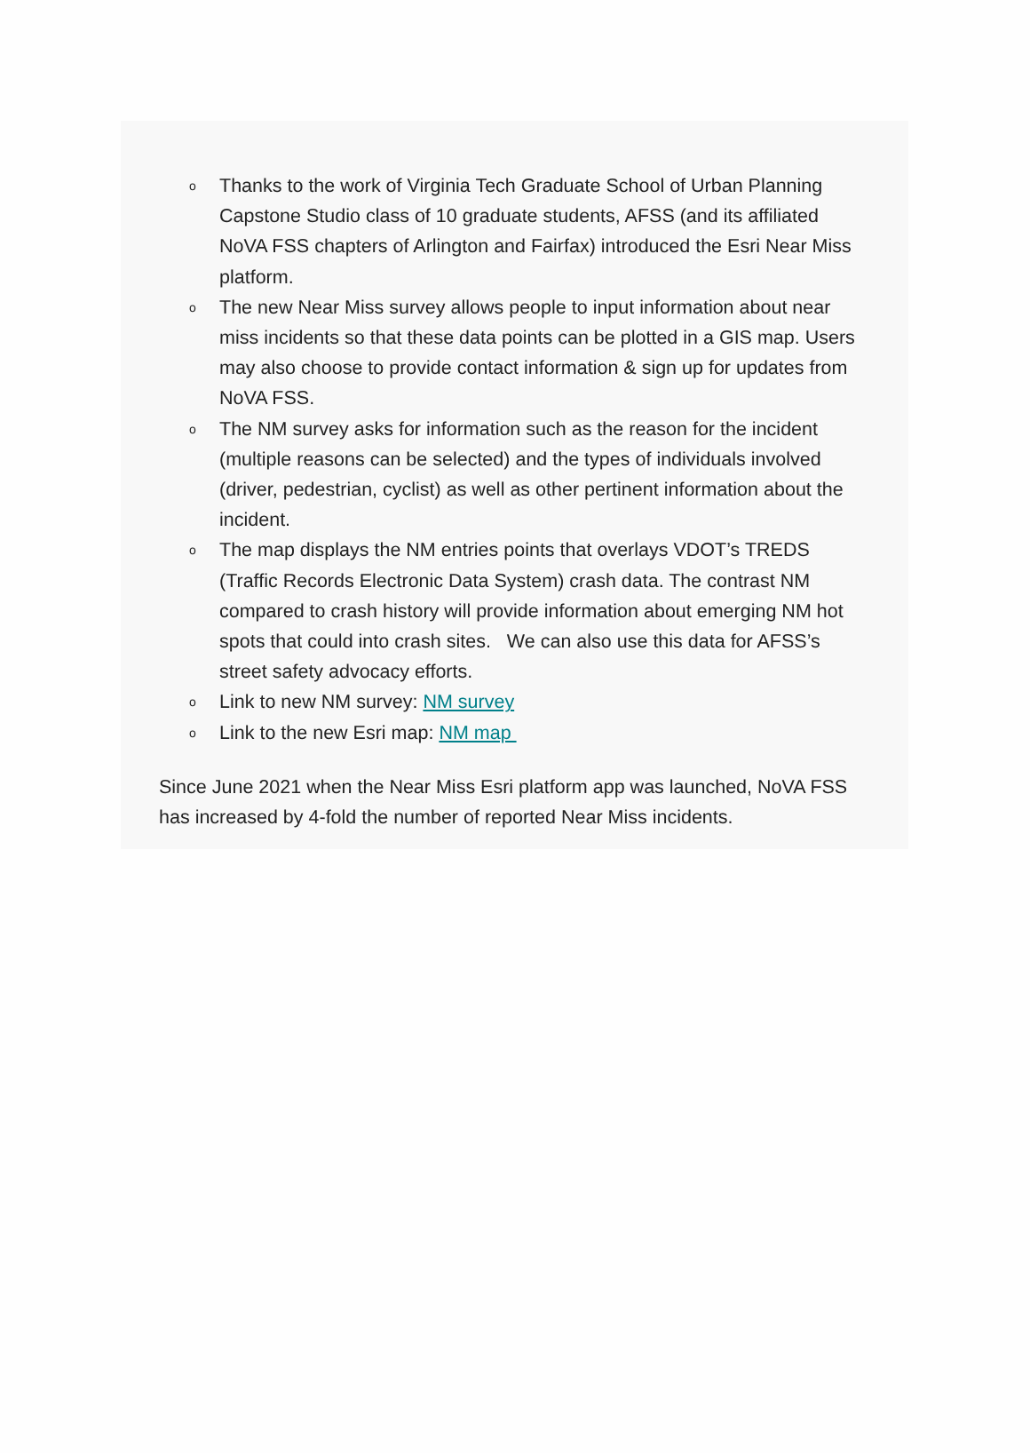o Thanks to the work of Virginia Tech Graduate School of Urban Planning Capstone Studio class of 10 graduate students, AFSS (and its affiliated NoVA FSS chapters of Arlington and Fairfax) introduced the Esri Near Miss platform.
o The new Near Miss survey allows people to input information about near miss incidents so that these data points can be plotted in a GIS map. Users may also choose to provide contact information & sign up for updates from NoVA FSS.
o The NM survey asks for information such as the reason for the incident (multiple reasons can be selected) and the types of individuals involved (driver, pedestrian, cyclist) as well as other pertinent information about the incident.
o The map displays the NM entries points that overlays VDOT’s TREDS (Traffic Records Electronic Data System) crash data. The contrast NM compared to crash history will provide information about emerging NM hot spots that could into crash sites. We can also use this data for AFSS’s street safety advocacy efforts.
o Link to new NM survey: NM survey
o Link to the new Esri map: NM map
Since June 2021 when the Near Miss Esri platform app was launched, NoVA FSS has increased by 4-fold the number of reported Near Miss incidents.